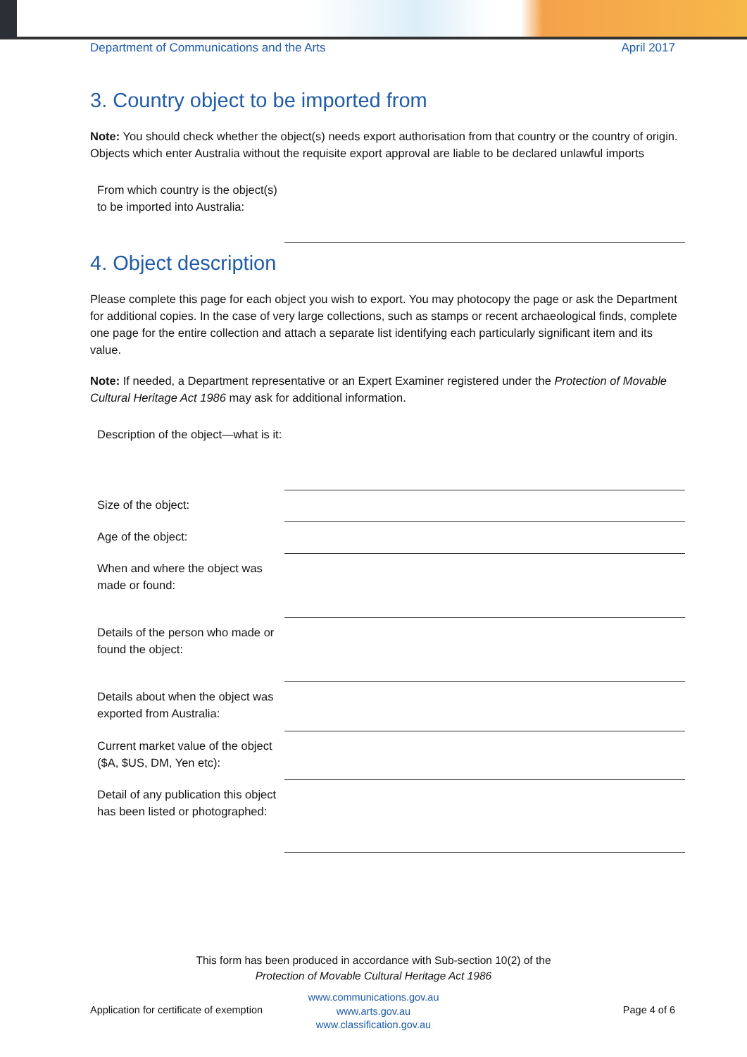Department of Communications and the Arts April 2017
3. Country object to be imported from
Note: You should check whether the object(s) needs export authorisation from that country or the country of origin. Objects which enter Australia without the requisite export approval are liable to be declared unlawful imports
From which country is the object(s) to be imported into Australia:
4. Object description
Please complete this page for each object you wish to export. You may photocopy the page or ask the Department for additional copies. In the case of very large collections, such as stamps or recent archaeological finds, complete one page for the entire collection and attach a separate list identifying each particularly significant item and its value.
Note: If needed, a Department representative or an Expert Examiner registered under the Protection of Movable Cultural Heritage Act 1986 may ask for additional information.
Description of the object—what is it:
Size of the object:
Age of the object:
When and where the object was made or found:
Details of the person who made or found the object:
Details about when the object was exported from Australia:
Current market value of the object ($A, $US, DM, Yen etc):
Detail of any publication this object has been listed or photographed:
This form has been produced in accordance with Sub-section 10(2) of the
Protection of Movable Cultural Heritage Act 1986
Application for certificate of exemption
www.communications.gov.au
www.arts.gov.au
www.classification.gov.au
Page 4 of 6